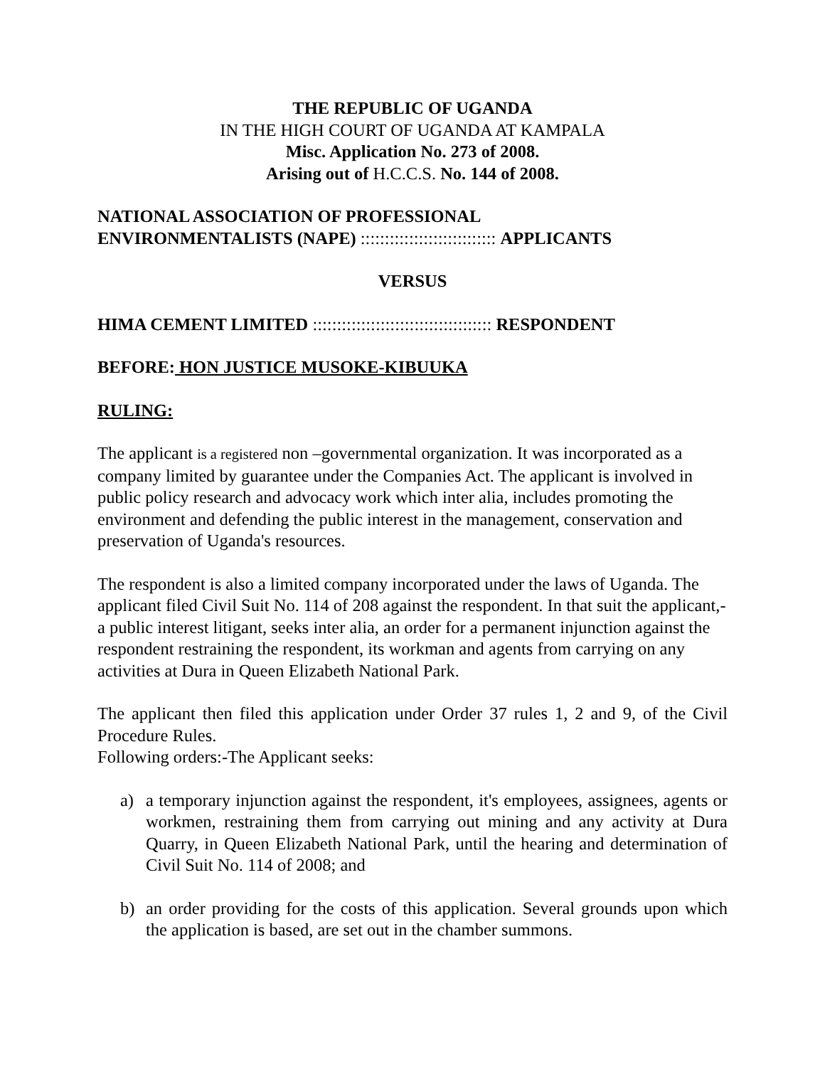THE REPUBLIC OF UGANDA
IN THE HIGH COURT OF UGANDA AT KAMPALA
Misc. Application No. 273 of 2008.
Arising out of H.C.C.S. No. 144 of 2008.
NATIONAL ASSOCIATION OF PROFESSIONAL
ENVIRONMENTALISTS (NAPE) :::::::::::::::::::::::::::: APPLICANTS
VERSUS
HIMA CEMENT LIMITED ::::::::::::::::::::::::::::::::::::: RESPONDENT
BEFORE: HON JUSTICE MUSOKE-KIBUUKA
RULING:
The applicant is a registered non –governmental organization. It was incorporated as a company limited by guarantee under the Companies Act. The applicant is involved in public policy research and advocacy work which inter alia, includes promoting the environment and defending the public interest in the management, conservation and preservation of Uganda's resources.
The respondent is also a limited company incorporated under the laws of Uganda. The applicant filed Civil Suit No. 114 of 208 against the respondent. In that suit the applicant,-a public interest litigant, seeks inter alia, an order for a permanent injunction against the respondent restraining the respondent, its workman and agents from carrying on any activities at Dura in Queen Elizabeth National Park.
The applicant then filed this application under Order 37 rules 1, 2 and 9, of the Civil Procedure Rules.
Following orders:-The Applicant seeks:
a) a temporary injunction against the respondent, it's employees, assignees, agents or workmen, restraining them from carrying out mining and any activity at Dura Quarry, in Queen Elizabeth National Park, until the hearing and determination of Civil Suit No. 114 of 2008; and
b) an order providing for the costs of this application. Several grounds upon which the application is based, are set out in the chamber summons.